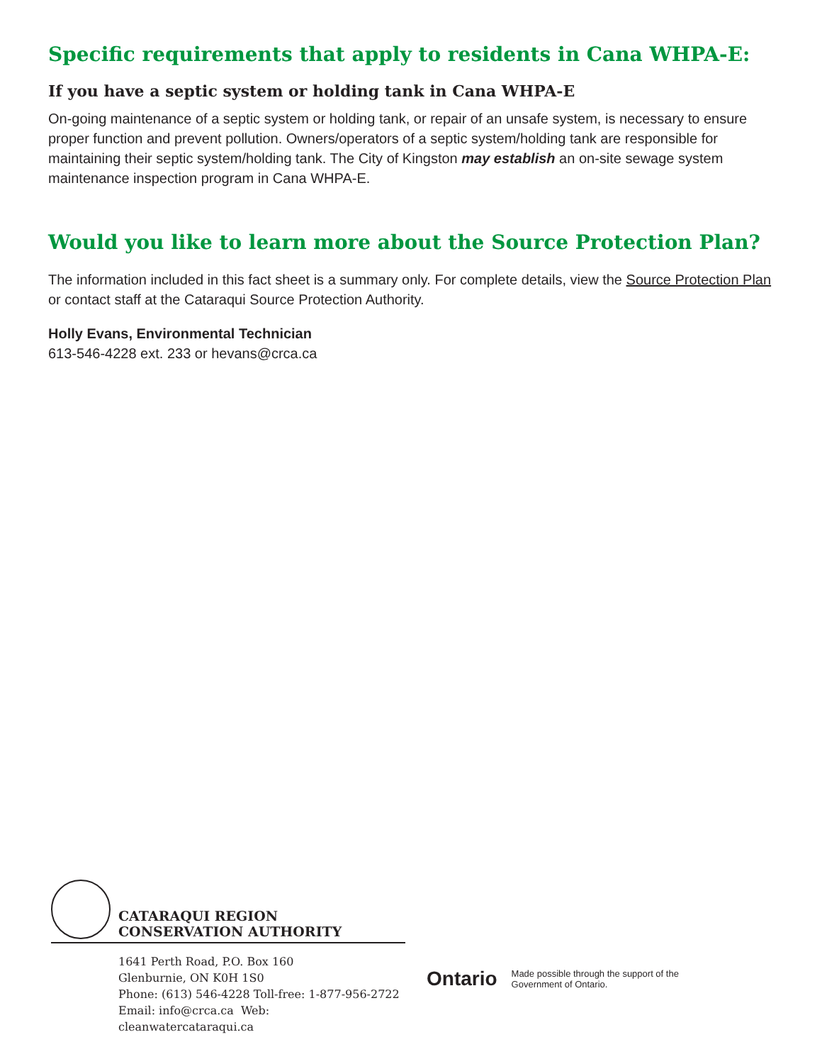Specific requirements that apply to residents in Cana WHPA-E:
If you have a septic system or holding tank in Cana WHPA-E
On-going maintenance of a septic system or holding tank, or repair of an unsafe system, is necessary to ensure proper function and prevent pollution. Owners/operators of a septic system/holding tank are responsible for maintaining their septic system/holding tank. The City of Kingston may establish an on-site sewage system maintenance inspection program in Cana WHPA-E.
Would you like to learn more about the Source Protection Plan?
The information included in this fact sheet is a summary only. For complete details, view the Source Protection Plan or contact staff at the Cataraqui Source Protection Authority.
Holly Evans, Environmental Technician
613-546-4228 ext. 233 or hevans@crca.ca
CATARAQUI REGION
CONSERVATION AUTHORITY
1641 Perth Road, P.O. Box 160
Glenburnie, ON K0H 1S0
Phone: (613) 546-4228 Toll-free: 1-877-956-2722
Email: info@crca.ca Web: cleanwatercataraqui.ca
Ontario Made possible through the support of the
Government of Ontario.